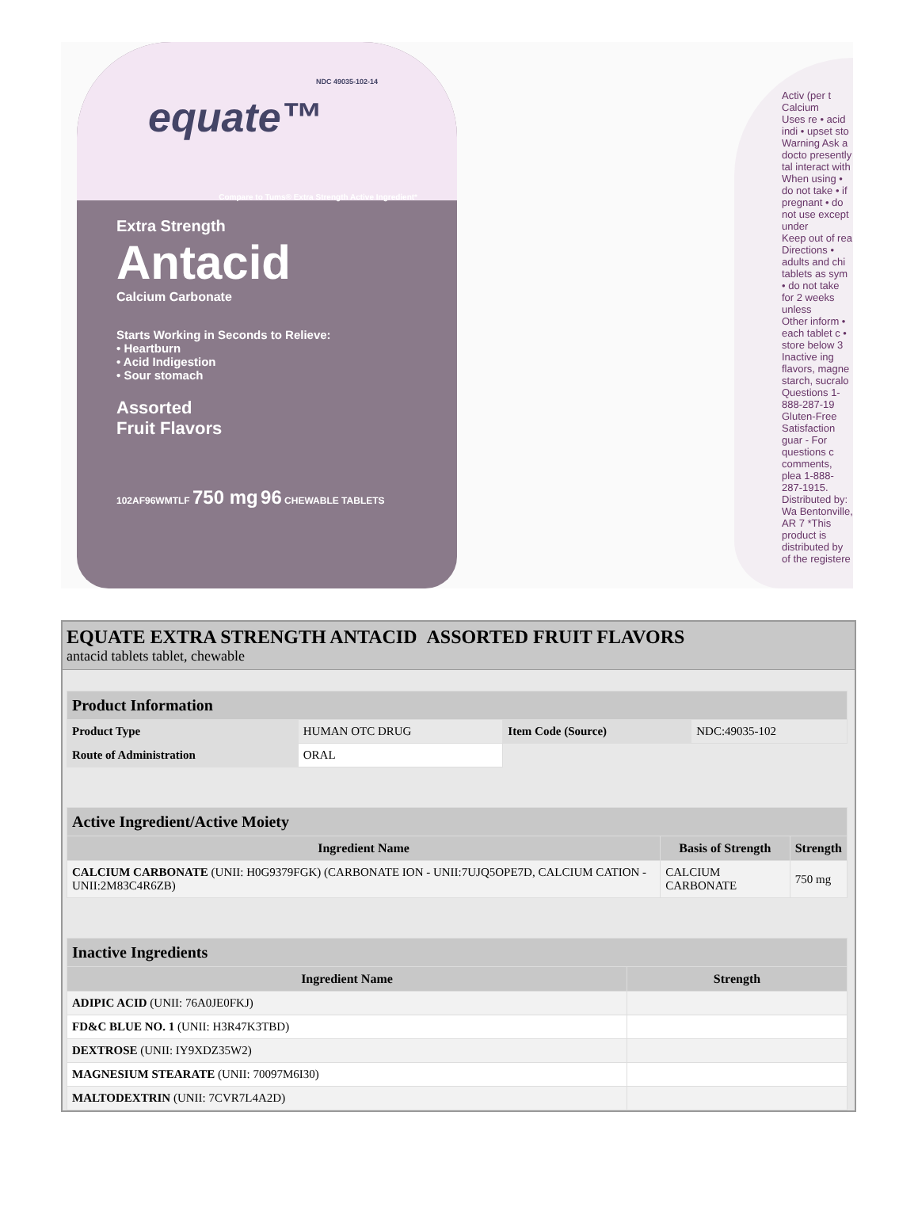NDC 49035-102-14
equate™
Compare to Tums® Extra Strength Active Ingredient*
Extra Strength
Antacid
Calcium Carbonate
Starts Working in Seconds to Relieve:
• Heartburn
• Acid Indigestion
• Sour stomach
Assorted
Fruit Flavors
102AF96WMTLF 750 mg 96 CHEWABLE TABLETS
Activ (per t Calcium
Uses re • acid indi • upset sto
Warning Ask a docto presently tal interact with
When using • do not take • if pregnant • do not use except under
Keep out of rea
Directions • adults and chi tablets as sym • do not take for 2 weeks unless
Other inform • each tablet c • store below 3
Inactive ing flavors, magne starch, sucralo
Questions 1-888-287-19
Gluten-Free
Satisfaction guar - For questions c comments, plea 1-888-287-1915.
Distributed by: Wa Bentonville, AR 7 *This product is distributed by of the registere
EQUATE EXTRA STRENGTH ANTACID ASSORTED FRUIT FLAVORS
antacid tablets tablet, chewable
| Product Information | | | |
| Product Type | HUMAN OTC DRUG | Item Code (Source) | NDC:49035-102 |
| Route of Administration | ORAL | | |
| Active Ingredient/Active Moiety | | |
| Ingredient Name | Basis of Strength | Strength |
| CALCIUM CARBONATE (UNII: H0G9379FGK) (CARBONATE ION - UNII:7UJQ5OPE7D, CALCIUM CATION - UNII:2M83C4R6ZB) | CALCIUM CARBONATE | 750 mg |
| Inactive Ingredients | |
| Ingredient Name | Strength |
| ADIPIC ACID (UNII: 76A0JE0FKJ) | |
| FD&C BLUE NO. 1 (UNII: H3R47K3TBD) | |
| DEXTROSE (UNII: IY9XDZ35W2) | |
| MAGNESIUM STEARATE (UNII: 70097M6I30) | |
| MALTODEXTRIN (UNII: 7CVR7L4A2D) | |